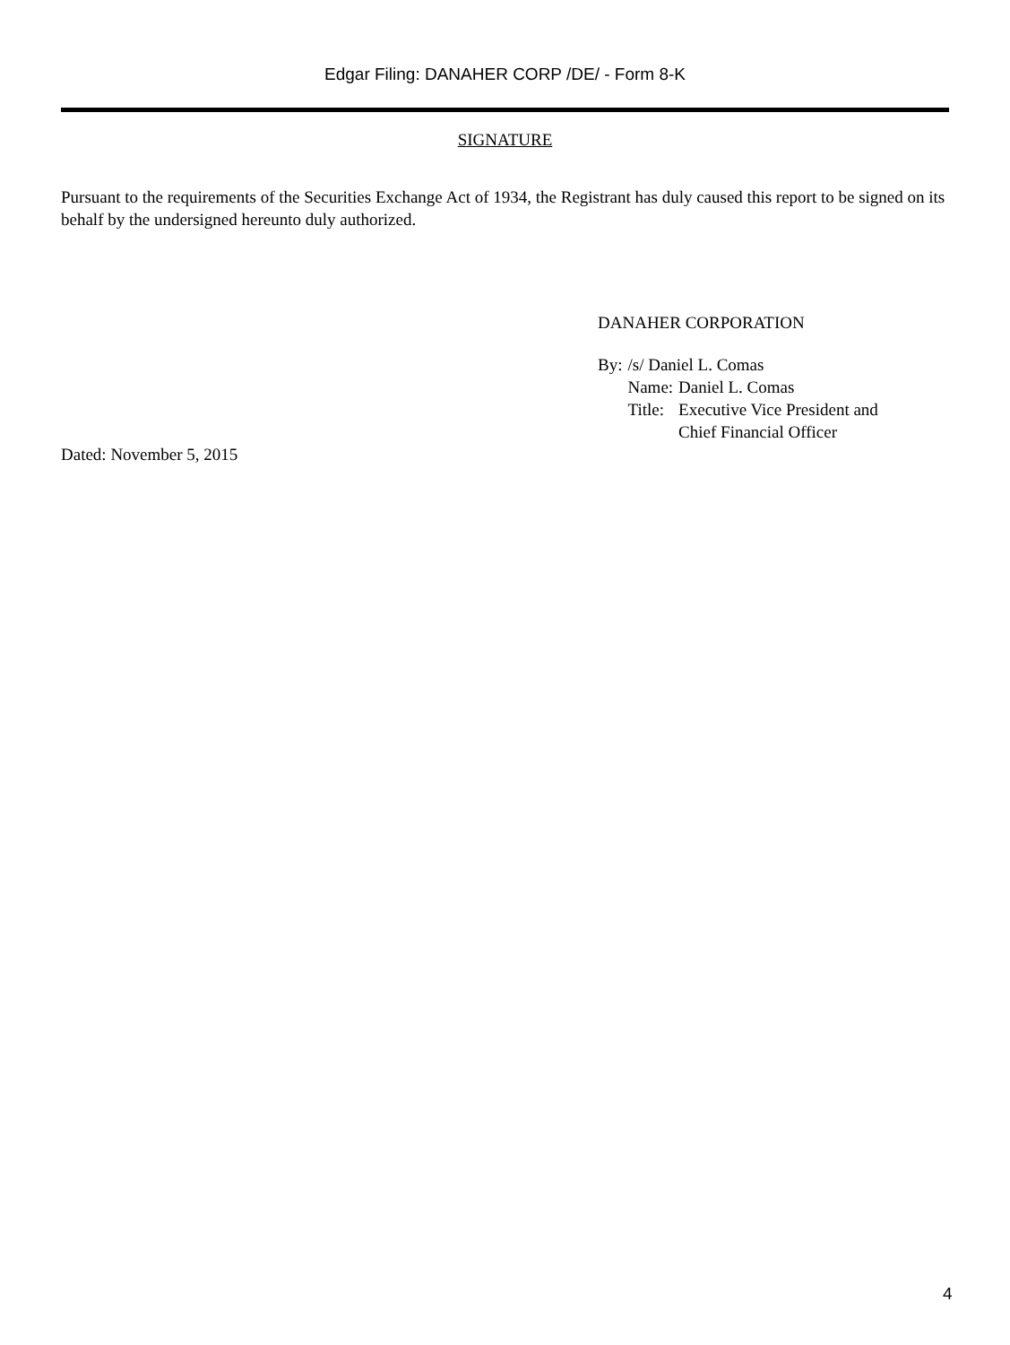Edgar Filing: DANAHER CORP /DE/ - Form 8-K
SIGNATURE
Pursuant to the requirements of the Securities Exchange Act of 1934, the Registrant has duly caused this report to be signed on its behalf by the undersigned hereunto duly authorized.
DANAHER CORPORATION
| By: | /s/ Daniel L. Comas | |
| | Name: | Daniel L. Comas |
| | Title: | Executive Vice President and Chief Financial Officer |
Dated: November 5, 2015
4